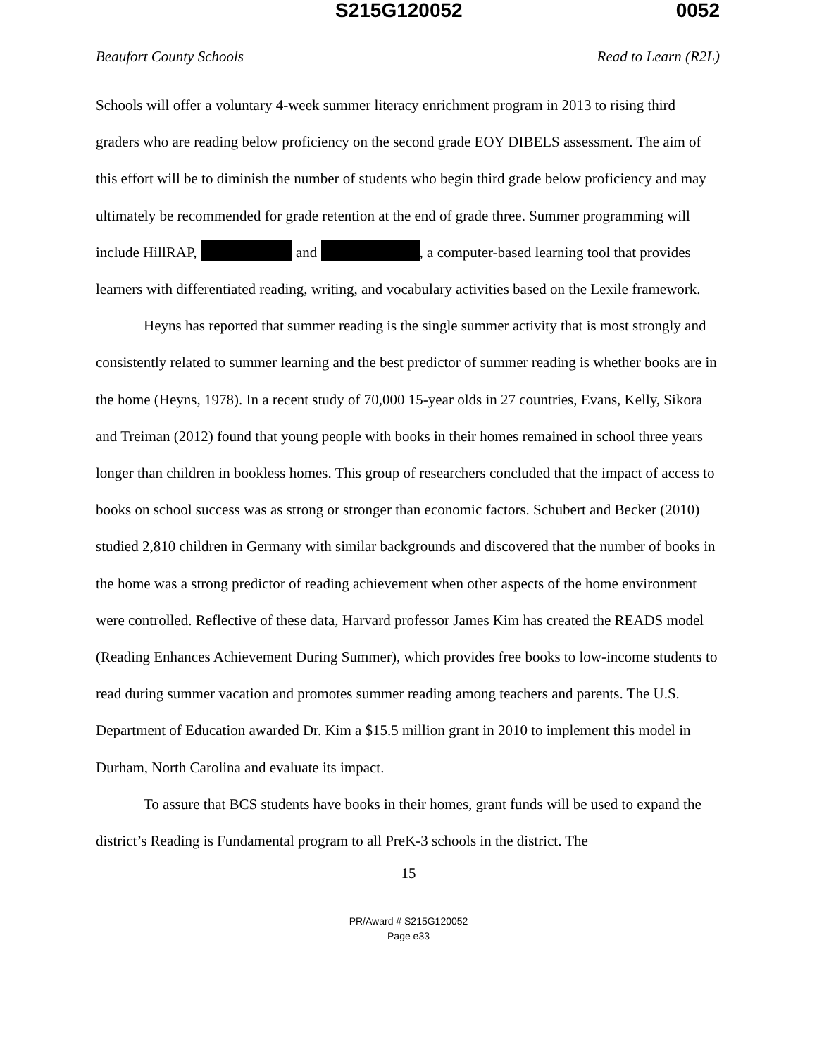S215G120052 0052
Beaufort County Schools Read to Learn (R2L)
Schools will offer a voluntary 4-week summer literacy enrichment program in 2013 to rising third graders who are reading below proficiency on the second grade EOY DIBELS assessment. The aim of this effort will be to diminish the number of students who begin third grade below proficiency and may ultimately be recommended for grade retention at the end of grade three. Summer programming will include HillRAP, and , a computer-based learning tool that provides learners with differentiated reading, writing, and vocabulary activities based on the Lexile framework.
Heyns has reported that summer reading is the single summer activity that is most strongly and consistently related to summer learning and the best predictor of summer reading is whether books are in the home (Heyns, 1978). In a recent study of 70,000 15-year olds in 27 countries, Evans, Kelly, Sikora and Treiman (2012) found that young people with books in their homes remained in school three years longer than children in bookless homes. This group of researchers concluded that the impact of access to books on school success was as strong or stronger than economic factors. Schubert and Becker (2010) studied 2,810 children in Germany with similar backgrounds and discovered that the number of books in the home was a strong predictor of reading achievement when other aspects of the home environment were controlled. Reflective of these data, Harvard professor James Kim has created the READS model (Reading Enhances Achievement During Summer), which provides free books to low-income students to read during summer vacation and promotes summer reading among teachers and parents. The U.S. Department of Education awarded Dr. Kim a $15.5 million grant in 2010 to implement this model in Durham, North Carolina and evaluate its impact.
To assure that BCS students have books in their homes, grant funds will be used to expand the district’s Reading is Fundamental program to all PreK-3 schools in the district. The
15
PR/Award # S215G120052
Page e33